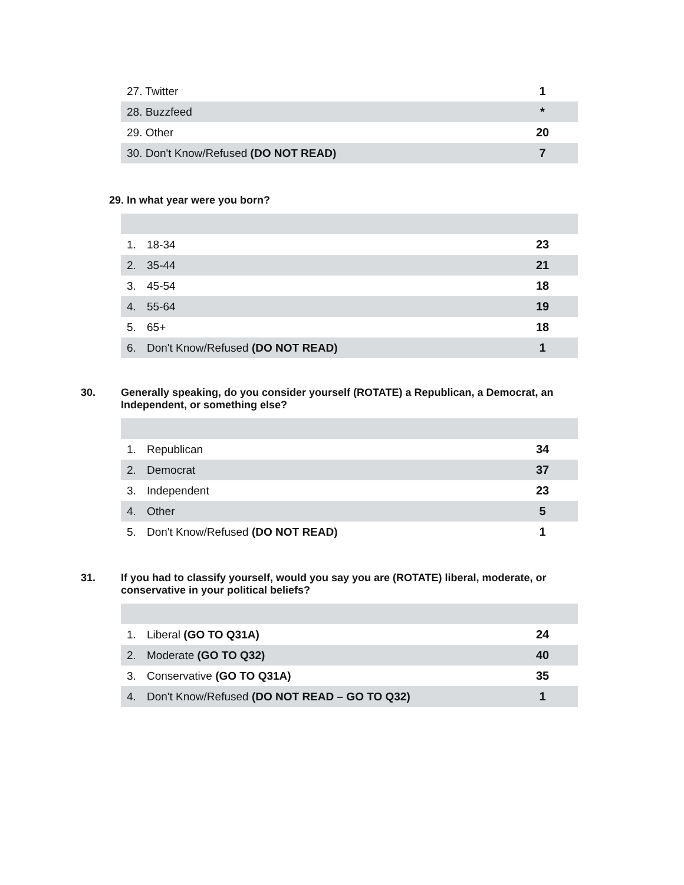| 27. Twitter | 1 |
| 28. Buzzfeed | * |
| 29. Other | 20 |
| 30. Don't Know/Refused (DO NOT READ) | 7 |
29. In what year were you born?
| 1. | 18-34 | 23 |
| 2. | 35-44 | 21 |
| 3. | 45-54 | 18 |
| 4. | 55-64 | 19 |
| 5. | 65+ | 18 |
| 6. | Don't Know/Refused (DO NOT READ) | 1 |
30. Generally speaking, do you consider yourself (ROTATE) a Republican, a Democrat, an Independent, or something else?
| 1. | Republican | 34 |
| 2. | Democrat | 37 |
| 3. | Independent | 23 |
| 4. | Other | 5 |
| 5. | Don't Know/Refused (DO NOT READ) | 1 |
31. If you had to classify yourself, would you say you are (ROTATE) liberal, moderate, or conservative in your political beliefs?
| 1. | Liberal (GO TO Q31A) | 24 |
| 2. | Moderate (GO TO Q32) | 40 |
| 3. | Conservative (GO TO Q31A) | 35 |
| 4. | Don't Know/Refused (DO NOT READ – GO TO Q32) | 1 |